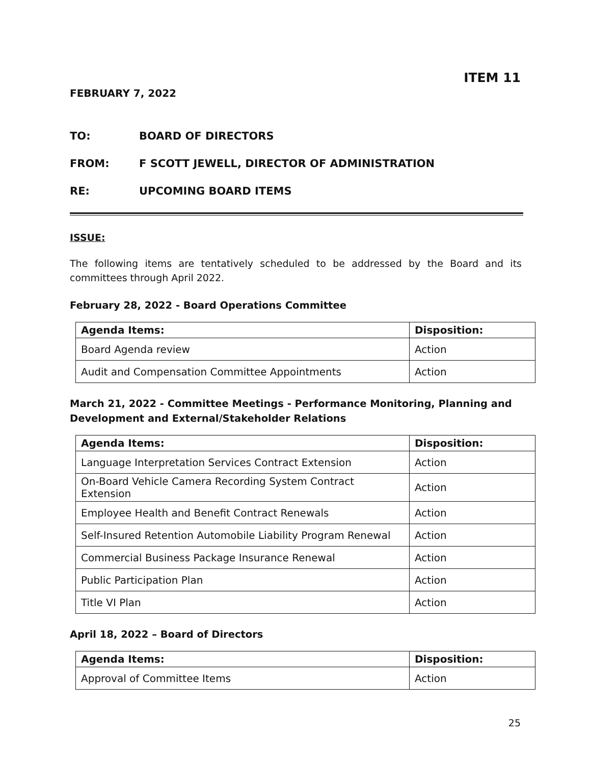ITEM 11
FEBRUARY 7, 2022
TO: BOARD OF DIRECTORS
FROM: F SCOTT JEWELL, DIRECTOR OF ADMINISTRATION
RE: UPCOMING BOARD ITEMS
ISSUE:
The following items are tentatively scheduled to be addressed by the Board and its committees through April 2022.
February 28, 2022 - Board Operations Committee
| Agenda Items: | Disposition: |
| --- | --- |
| Board Agenda review | Action |
| Audit and Compensation Committee Appointments | Action |
March 21, 2022 - Committee Meetings - Performance Monitoring, Planning and Development and External/Stakeholder Relations
| Agenda Items: | Disposition: |
| --- | --- |
| Language Interpretation Services Contract Extension | Action |
| On-Board Vehicle Camera Recording System Contract Extension | Action |
| Employee Health and Benefit Contract Renewals | Action |
| Self-Insured Retention Automobile Liability Program Renewal | Action |
| Commercial Business Package Insurance Renewal | Action |
| Public Participation Plan | Action |
| Title VI Plan | Action |
April 18, 2022 – Board of Directors
| Agenda Items: | Disposition: |
| --- | --- |
| Approval of Committee Items | Action |
25